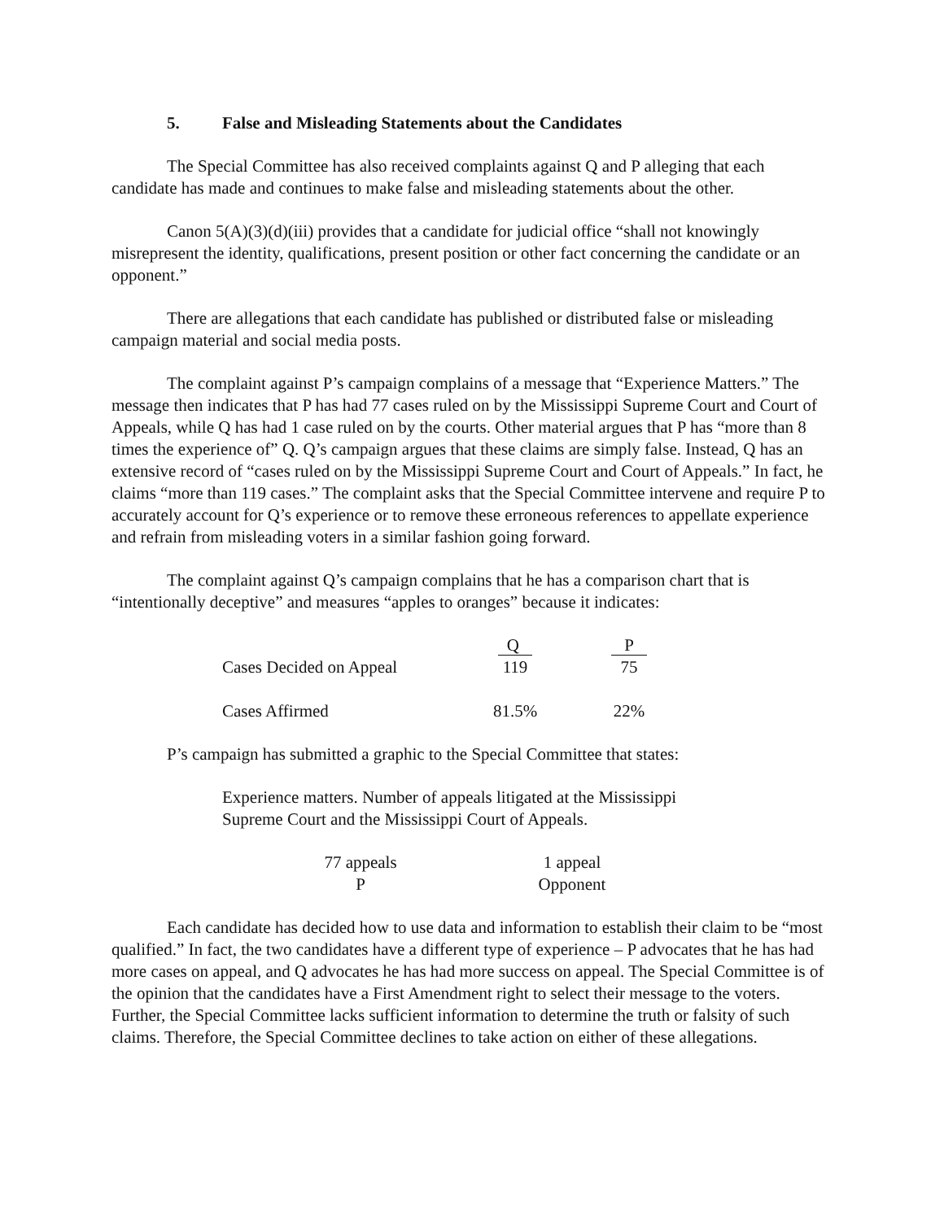5. False and Misleading Statements about the Candidates
The Special Committee has also received complaints against Q and P alleging that each candidate has made and continues to make false and misleading statements about the other.
Canon 5(A)(3)(d)(iii) provides that a candidate for judicial office “shall not knowingly misrepresent the identity, qualifications, present position or other fact concerning the candidate or an opponent.”
There are allegations that each candidate has published or distributed false or misleading campaign material and social media posts.
The complaint against P’s campaign complains of a message that “Experience Matters.” The message then indicates that P has had 77 cases ruled on by the Mississippi Supreme Court and Court of Appeals, while Q has had 1 case ruled on by the courts. Other material argues that P has “more than 8 times the experience of” Q. Q’s campaign argues that these claims are simply false. Instead, Q has an extensive record of “cases ruled on by the Mississippi Supreme Court and Court of Appeals.” In fact, he claims “more than 119 cases.” The complaint asks that the Special Committee intervene and require P to accurately account for Q’s experience or to remove these erroneous references to appellate experience and refrain from misleading voters in a similar fashion going forward.
The complaint against Q’s campaign complains that he has a comparison chart that is “intentionally deceptive” and measures “apples to oranges” because it indicates:
| | Q | P |
| --- | --- | --- |
| Cases Decided on Appeal | 119 | 75 |
| Cases Affirmed | 81.5% | 22% |
P’s campaign has submitted a graphic to the Special Committee that states:
Experience matters. Number of appeals litigated at the Mississippi Supreme Court and the Mississippi Court of Appeals.
77 appeals
P
1 appeal
Opponent
Each candidate has decided how to use data and information to establish their claim to be “most qualified.” In fact, the two candidates have a different type of experience – P advocates that he has had more cases on appeal, and Q advocates he has had more success on appeal. The Special Committee is of the opinion that the candidates have a First Amendment right to select their message to the voters. Further, the Special Committee lacks sufficient information to determine the truth or falsity of such claims. Therefore, the Special Committee declines to take action on either of these allegations.